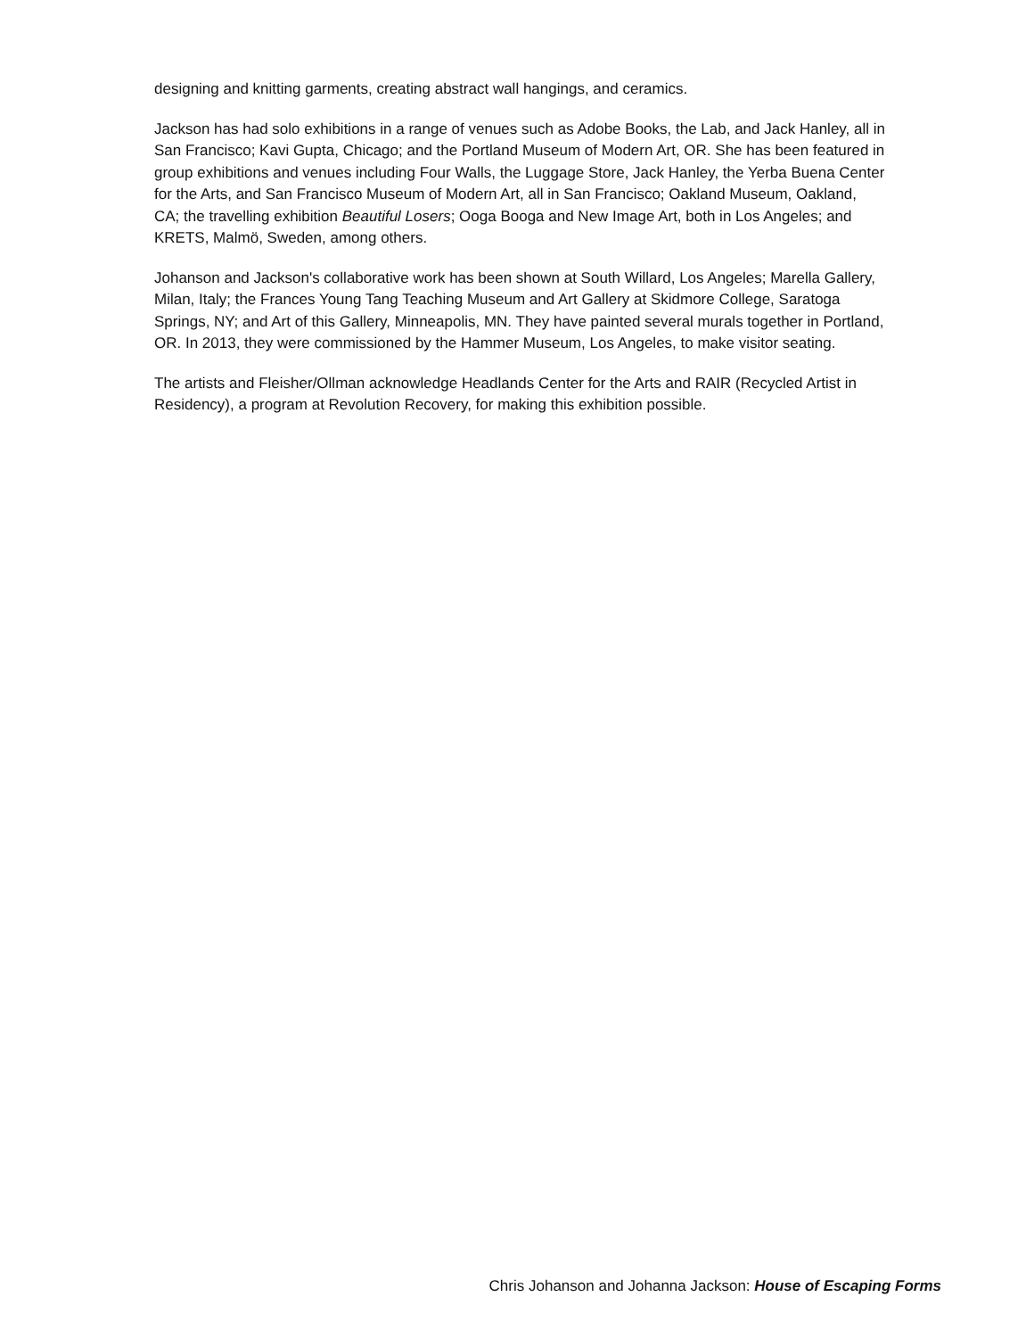designing and knitting garments, creating abstract wall hangings, and ceramics.
Jackson has had solo exhibitions in a range of venues such as Adobe Books, the Lab, and Jack Hanley, all in San Francisco; Kavi Gupta, Chicago; and the Portland Museum of Modern Art, OR. She has been featured in group exhibitions and venues including Four Walls, the Luggage Store, Jack Hanley, the Yerba Buena Center for the Arts, and San Francisco Museum of Modern Art, all in San Francisco; Oakland Museum, Oakland, CA; the travelling exhibition Beautiful Losers; Ooga Booga and New Image Art, both in Los Angeles; and KRETS, Malmö, Sweden, among others.
Johanson and Jackson's collaborative work has been shown at South Willard, Los Angeles; Marella Gallery, Milan, Italy; the Frances Young Tang Teaching Museum and Art Gallery at Skidmore College, Saratoga Springs, NY; and Art of this Gallery, Minneapolis, MN. They have painted several murals together in Portland, OR. In 2013, they were commissioned by the Hammer Museum, Los Angeles, to make visitor seating.
The artists and Fleisher/Ollman acknowledge Headlands Center for the Arts and RAIR (Recycled Artist in Residency), a program at Revolution Recovery, for making this exhibition possible.
Chris Johanson and Johanna Jackson: House of Escaping Forms